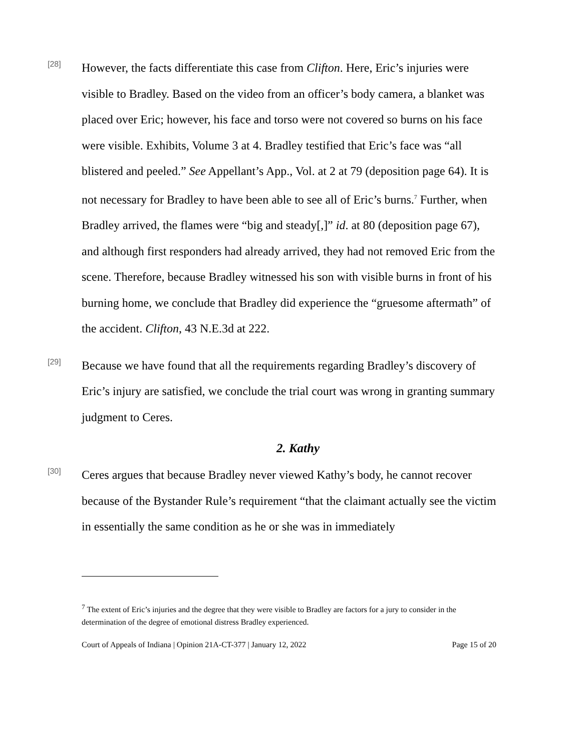[28]
However, the facts differentiate this case from Clifton. Here, Eric’s injuries were visible to Bradley. Based on the video from an officer’s body camera, a blanket was placed over Eric; however, his face and torso were not covered so burns on his face were visible. Exhibits, Volume 3 at 4. Bradley testified that Eric’s face was “all blistered and peeled.” See Appellant’s App., Vol. at 2 at 79 (deposition page 64). It is not necessary for Bradley to have been able to see all of Eric’s burns.<sup>7</sup> Further, when Bradley arrived, the flames were “big and steady[,]” id. at 80 (deposition page 67), and although first responders had already arrived, they had not removed Eric from the scene. Therefore, because Bradley witnessed his son with visible burns in front of his burning home, we conclude that Bradley did experience the “gruesome aftermath” of the accident. Clifton, 43 N.E.3d at 222.
[29]
Because we have found that all the requirements regarding Bradley’s discovery of Eric’s injury are satisfied, we conclude the trial court was wrong in granting summary judgment to Ceres.
2. Kathy
[30]
Ceres argues that because Bradley never viewed Kathy’s body, he cannot recover because of the Bystander Rule’s requirement “that the claimant actually see the victim in essentially the same condition as he or she was in immediately
<sup>7</sup> The extent of Eric’s injuries and the degree that they were visible to Bradley are factors for a jury to consider in the determination of the degree of emotional distress Bradley experienced.
Court of Appeals of Indiana | Opinion 21A-CT-377 | January 12, 2022 Page 15 of 20